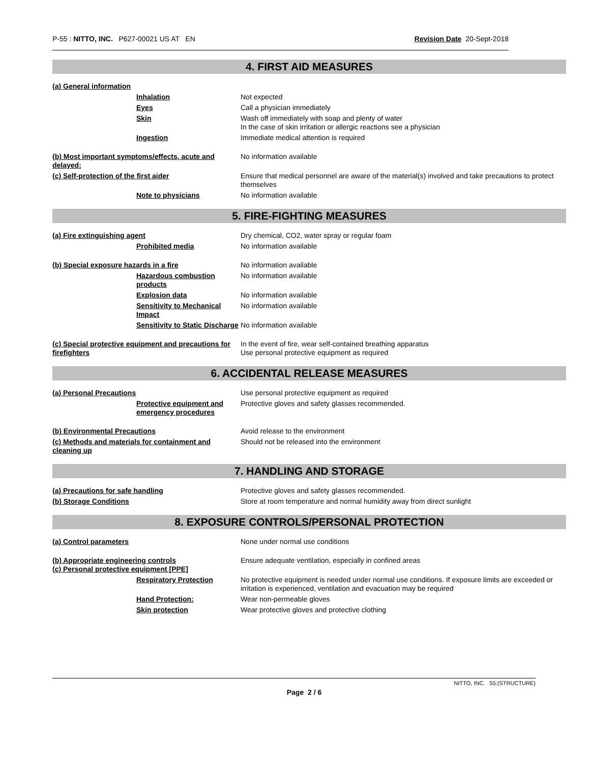P-55 : NITTO, INC. P627-00021 US AT EN Revision Date 20-Sept-2018
4. FIRST AID MEASURES
(a) General information
Inhalation Not expected
Eyes Call a physician immediately
Skin Wash off immediately with soap and plenty of water
In the case of skin irritation or allergic reactions see a physician
Ingestion Immediate medical attention is required
(b) Most important symptoms/effects, acute and delayed:
No information available
(c) Self-protection of the first aider Ensure that medical personnel are aware of the material(s) involved and take precautions to protect themselves
Note to physicians No information available
5. FIRE-FIGHTING MEASURES
(a) Fire extinguishing agent Dry chemical, CO2, water spray or regular foam
Prohibited media No information available
(b) Special exposure hazards in a fire No information available
Hazardous combustion products
No information available
Explosion data No information available
Sensitivity to Mechanical Impact
No information available
Sensitivity to Static Discharge
No information available
(c) Special protective equipment and precautions for firefighters
In the event of fire, wear self-contained breathing apparatus
Use personal protective equipment as required
6. ACCIDENTAL RELEASE MEASURES
(a) Personal Precautions Use personal protective equipment as required
Protective equipment and emergency procedures
Protective gloves and safety glasses recommended.
(b) Environmental Precautions Avoid release to the environment
(c) Methods and materials for containment and cleaning up
Should not be released into the environment
7. HANDLING AND STORAGE
(a) Precautions for safe handling Protective gloves and safety glasses recommended.
(b) Storage Conditions Store at room temperature and normal humidity away from direct sunlight
8. EXPOSURE CONTROLS/PERSONAL PROTECTION
(a) Control parameters None under normal use conditions
(b) Appropriate engineering controls
(c) Personal protective equipment [PPE]
Ensure adequate ventilation, especially in confined areas
Respiratory Protection No protective equipment is needed under normal use conditions. If exposure limits are exceeded or irritation is experienced, ventilation and evacuation may be required
Hand Protection: Wear non-permeable gloves
Skin protection Wear protective gloves and protective clothing
NITTO, INC. 55:(STRUCTURE)
Page 2 / 6